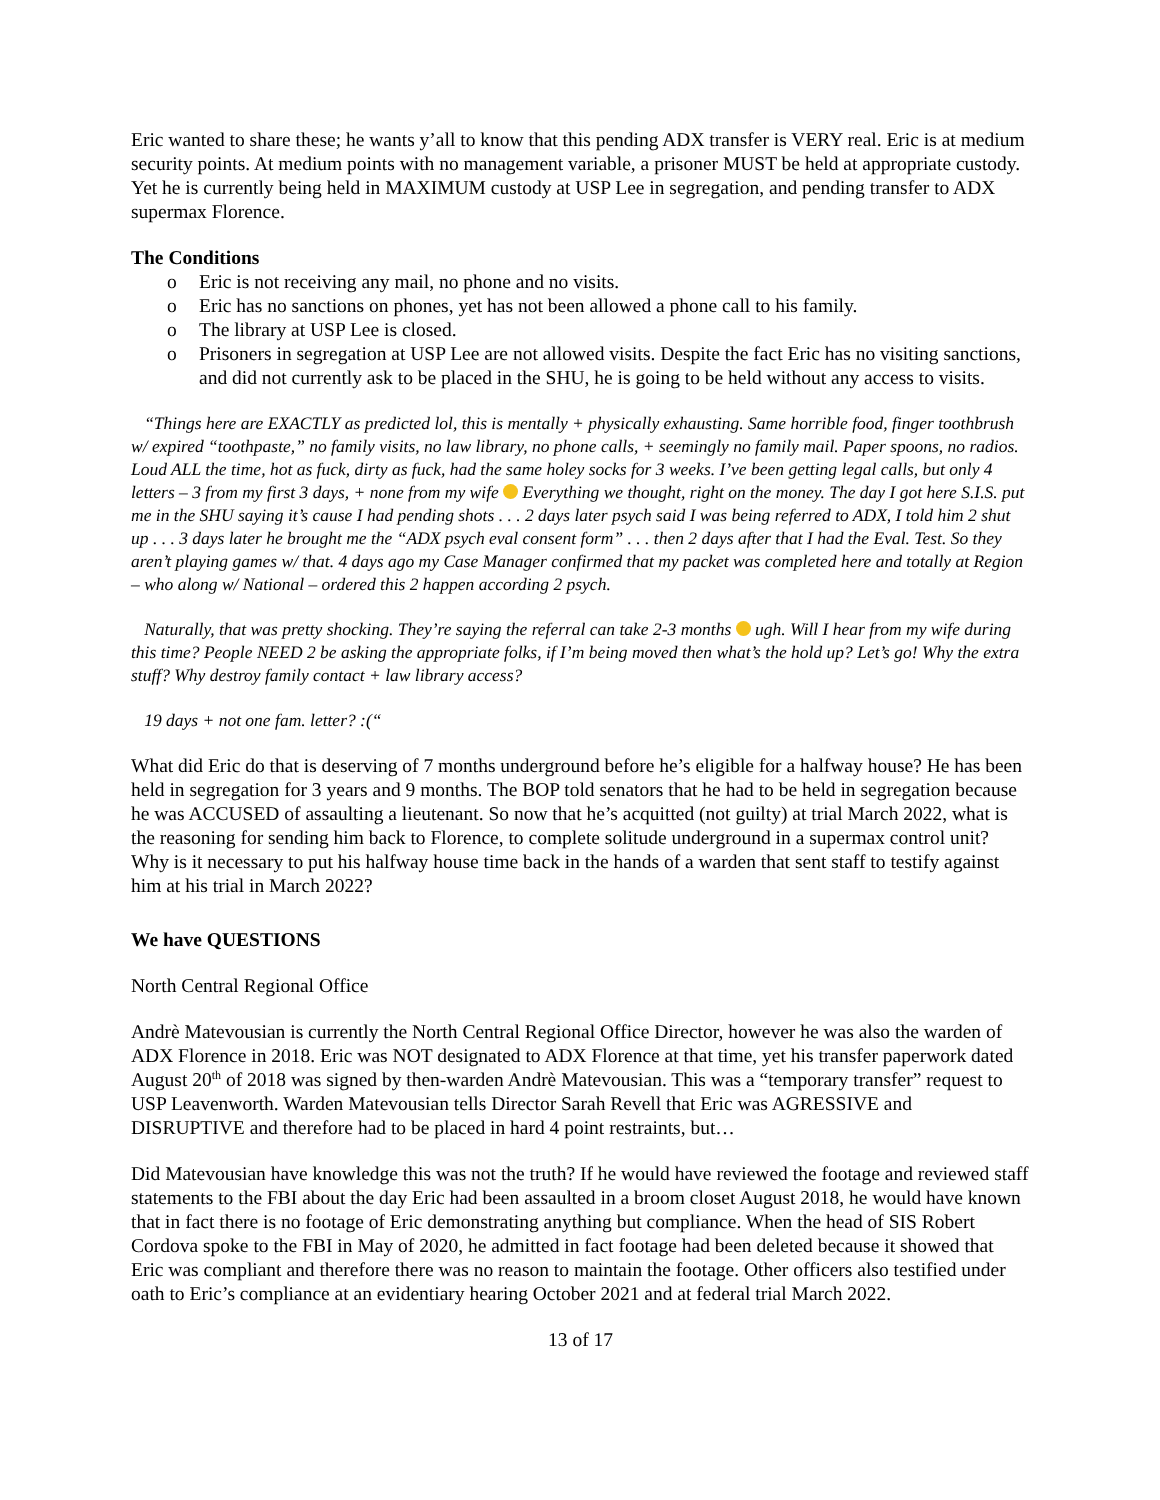Eric wanted to share these; he wants y’all to know that this pending ADX transfer is VERY real. Eric is at medium security points. At medium points with no management variable, a prisoner MUST be held at appropriate custody. Yet he is currently being held in MAXIMUM custody at USP Lee in segregation, and pending transfer to ADX supermax Florence.
The Conditions
o Eric is not receiving any mail, no phone and no visits.
o Eric has no sanctions on phones, yet has not been allowed a phone call to his family.
o The library at USP Lee is closed.
o Prisoners in segregation at USP Lee are not allowed visits. Despite the fact Eric has no visiting sanctions, and did not currently ask to be placed in the SHU, he is going to be held without any access to visits.
“Things here are EXACTLY as predicted lol, this is mentally + physically exhausting. Same horrible food, finger toothbrush w/ expired “toothpaste,” no family visits, no law library, no phone calls, + seemingly no family mail. Paper spoons, no radios. Loud ALL the time, hot as fuck, dirty as fuck, had the same holey socks for 3 weeks. I’ve been getting legal calls, but only 4 letters – 3 from my first 3 days, + none from my wife Everything we thought, right on the money. The day I got here S.I.S. put me in the SHU saying it’s cause I had pending shots . . . 2 days later psych said I was being referred to ADX, I told him 2 shut up . . . 3 days later he brought me the “ADX psych eval consent form” . . . then 2 days after that I had the Eval. Test. So they aren’t playing games w/ that. 4 days ago my Case Manager confirmed that my packet was completed here and totally at Region – who along w/ National – ordered this 2 happen according 2 psych.
Naturally, that was pretty shocking. They’re saying the referral can take 2-3 months ugh. Will I hear from my wife during this time? People NEED 2 be asking the appropriate folks, if I’m being moved then what’s the hold up? Let’s go! Why the extra stuff? Why destroy family contact + law library access?
19 days + not one fam. letter? :(“
What did Eric do that is deserving of 7 months underground before he’s eligible for a halfway house? He has been held in segregation for 3 years and 9 months. The BOP told senators that he had to be held in segregation because he was ACCUSED of assaulting a lieutenant. So now that he’s acquitted (not guilty) at trial March 2022, what is the reasoning for sending him back to Florence, to complete solitude underground in a supermax control unit? Why is it necessary to put his halfway house time back in the hands of a warden that sent staff to testify against him at his trial in March 2022?
We have QUESTIONS
North Central Regional Office
Andrè Matevousian is currently the North Central Regional Office Director, however he was also the warden of ADX Florence in 2018. Eric was NOT designated to ADX Florence at that time, yet his transfer paperwork dated August 20<sup>th</sup> of 2018 was signed by then-warden Andrè Matevousian. This was a “temporary transfer” request to USP Leavenworth. Warden Matevousian tells Director Sarah Revell that Eric was AGRESSIVE and DISRUPTIVE and therefore had to be placed in hard 4 point restraints, but…
Did Matevousian have knowledge this was not the truth? If he would have reviewed the footage and reviewed staff statements to the FBI about the day Eric had been assaulted in a broom closet August 2018, he would have known that in fact there is no footage of Eric demonstrating anything but compliance. When the head of SIS Robert Cordova spoke to the FBI in May of 2020, he admitted in fact footage had been deleted because it showed that Eric was compliant and therefore there was no reason to maintain the footage. Other officers also testified under oath to Eric’s compliance at an evidentiary hearing October 2021 and at federal trial March 2022.
13 of 17